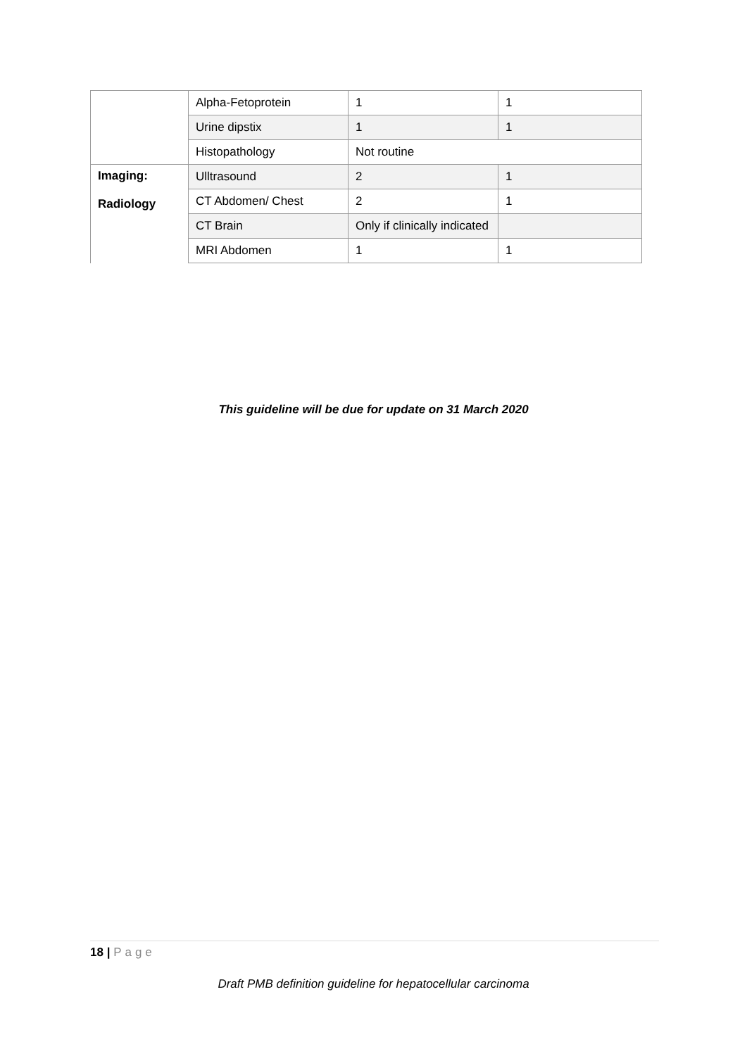| | Alpha-Fetoprotein | 1 | 1 |
| | Urine dipstix | 1 | 1 |
| | Histopathology | Not routine | |
| Imaging: Radiology | Ulltrasound | 2 | 1 |
| | CT Abdomen/ Chest | 2 | 1 |
| | CT Brain | Only if clinically indicated | |
| | MRI Abdomen | 1 | 1 |
This guideline will be due for update on 31 March 2020
18 | Page
Draft PMB definition guideline for hepatocellular carcinoma